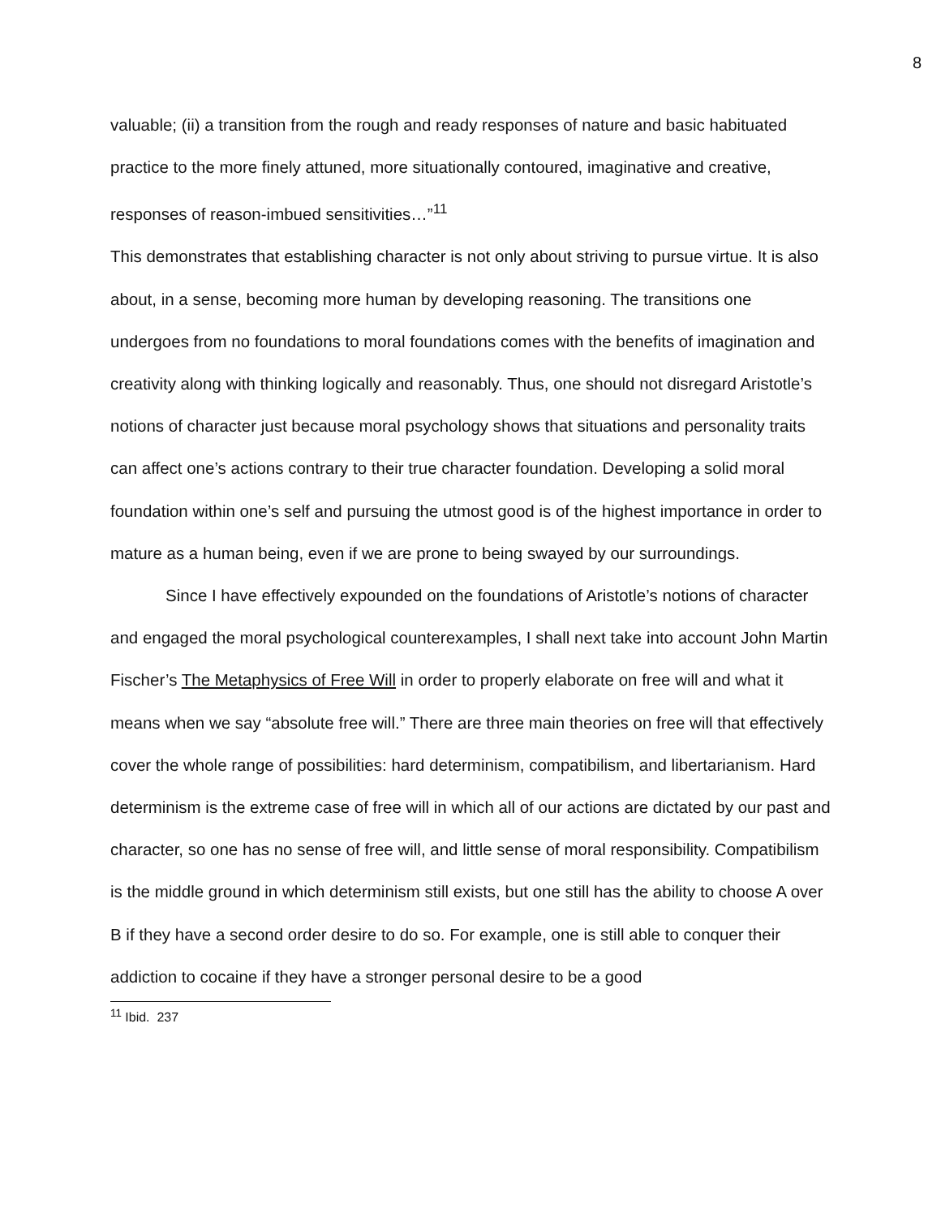8
valuable; (ii) a transition from the rough and ready responses of nature and basic habituated practice to the more finely attuned, more situationally contoured, imaginative and creative, responses of reason-imbued sensitivities…”<sup>11</sup>
This demonstrates that establishing character is not only about striving to pursue virtue. It is also about, in a sense, becoming more human by developing reasoning. The transitions one undergoes from no foundations to moral foundations comes with the benefits of imagination and creativity along with thinking logically and reasonably. Thus, one should not disregard Aristotle’s notions of character just because moral psychology shows that situations and personality traits can affect one’s actions contrary to their true character foundation. Developing a solid moral foundation within one’s self and pursuing the utmost good is of the highest importance in order to mature as a human being, even if we are prone to being swayed by our surroundings.
Since I have effectively expounded on the foundations of Aristotle’s notions of character and engaged the moral psychological counterexamples, I shall next take into account John Martin Fischer’s The Metaphysics of Free Will in order to properly elaborate on free will and what it means when we say “absolute free will.” There are three main theories on free will that effectively cover the whole range of possibilities: hard determinism, compatibilism, and libertarianism. Hard determinism is the extreme case of free will in which all of our actions are dictated by our past and character, so one has no sense of free will, and little sense of moral responsibility. Compatibilism is the middle ground in which determinism still exists, but one still has the ability to choose A over B if they have a second order desire to do so. For example, one is still able to conquer their addiction to cocaine if they have a stronger personal desire to be a good
<sup>11</sup> Ibid. 237